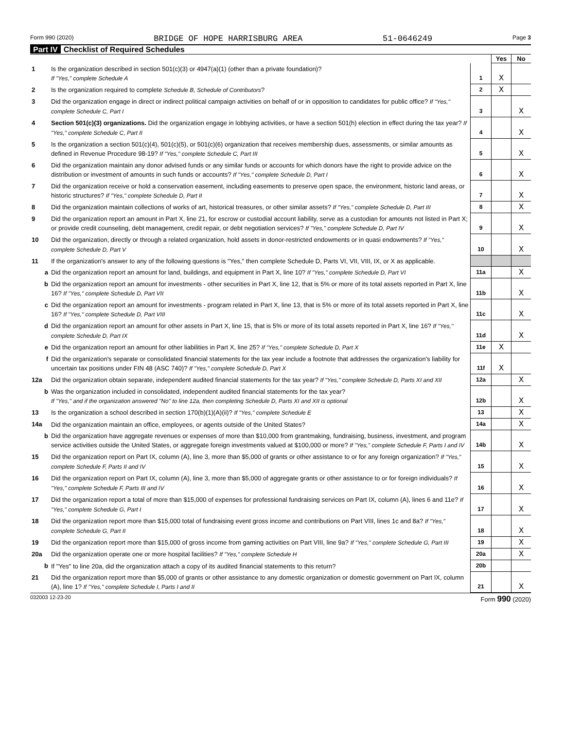Form 990 (2020) BRIDGE OF HOPE HARRISBURG AREA 51-0646249 Page 3
Part IV Checklist of Required Schedules
| | | | Yes | No |
| 1 | Is the organization described in section 501(c)(3) or 4947(a)(1) (other than a private foundation)? If "Yes," complete Schedule A | 1 | X | |
| 2 | Is the organization required to complete Schedule B, Schedule of Contributors ? | 2 | X | |
| 3 | Did the organization engage in direct or indirect political campaign activities on behalf of or in opposition to candidates for public office? If "Yes," complete Schedule C, Part I | 3 | | X |
| 4 | Section 501(c)(3) organizations. Did the organization engage in lobbying activities, or have a section 501(h) election in effect during the tax year? If "Yes," complete Schedule C, Part II | 4 | | X |
| 5 | Is the organization a section 501(c)(4), 501(c)(5), or 501(c)(6) organization that receives membership dues, assessments, or similar amounts as defined in Revenue Procedure 98-19? If "Yes," complete Schedule C, Part III | 5 | | X |
| 6 | Did the organization maintain any donor advised funds or any similar funds or accounts for which donors have the right to provide advice on the distribution or investment of amounts in such funds or accounts? If "Yes," complete Schedule D, Part I | 6 | | X |
| 7 | Did the organization receive or hold a conservation easement, including easements to preserve open space, the environment, historic land areas, or historic structures? If "Yes," complete Schedule D, Part II | 7 | | X |
| 8 | Did the organization maintain collections of works of art, historical treasures, or other similar assets? If "Yes," complete Schedule D, Part III | 8 | | X |
| 9 | Did the organization report an amount in Part X, line 21, for escrow or custodial account liability, serve as a custodian for amounts not listed in Part X; or provide credit counseling, debt management, credit repair, or debt negotiation services? If "Yes," complete Schedule D, Part IV | 9 | | X |
| 10 | Did the organization, directly or through a related organization, hold assets in donor-restricted endowments or in quasi endowments? If "Yes," complete Schedule D, Part V | 10 | | X |
| 11 | If the organization's answer to any of the following questions is "Yes," then complete Schedule D, Parts VI, VII, VIII, IX, or X as applicable. | | | |
| a | Did the organization report an amount for land, buildings, and equipment in Part X, line 10? If "Yes," complete Schedule D, Part VI | 11a | | X |
| b | Did the organization report an amount for investments - other securities in Part X, line 12, that is 5% or more of its total assets reported in Part X, line 16? If "Yes," complete Schedule D, Part VII | 11b | | X |
| c | Did the organization report an amount for investments - program related in Part X, line 13, that is 5% or more of its total assets reported in Part X, line 16? If "Yes," complete Schedule D, Part VIII | 11c | | X |
| d | Did the organization report an amount for other assets in Part X, line 15, that is 5% or more of its total assets reported in Part X, line 16? If "Yes," complete Schedule D, Part IX | 11d | | X |
| e | Did the organization report an amount for other liabilities in Part X, line 25? If "Yes," complete Schedule D, Part X | 11e | X | |
| f | Did the organization's separate or consolidated financial statements for the tax year include a footnote that addresses the organization's liability for uncertain tax positions under FIN 48 (ASC 740)? If "Yes," complete Schedule D, Part X | 11f | X | |
| 12a | Did the organization obtain separate, independent audited financial statements for the tax year? If "Yes," complete Schedule D, Parts XI and XII | 12a | | X |
| b | Was the organization included in consolidated, independent audited financial statements for the tax year? If "Yes," and if the organization answered "No" to line 12a, then completing Schedule D, Parts XI and XII is optional | 12b | | X |
| 13 | Is the organization a school described in section 170(b)(1)(A)(ii)? If "Yes," complete Schedule E | 13 | | X |
| 14a | Did the organization maintain an office, employees, or agents outside of the United States? | 14a | | X |
| b | Did the organization have aggregate revenues or expenses of more than $10,000 from grantmaking, fundraising, business, investment, and program service activities outside the United States, or aggregate foreign investments valued at $100,000 or more? If "Yes," complete Schedule F, Parts I and IV | 14b | | X |
| 15 | Did the organization report on Part IX, column (A), line 3, more than $5,000 of grants or other assistance to or for any foreign organization? If "Yes," complete Schedule F, Parts II and IV | 15 | | X |
| 16 | Did the organization report on Part IX, column (A), line 3, more than $5,000 of aggregate grants or other assistance to or for foreign individuals? If "Yes," complete Schedule F, Parts III and IV | 16 | | X |
| 17 | Did the organization report a total of more than $15,000 of expenses for professional fundraising services on Part IX, column (A), lines 6 and 11e? If "Yes," complete Schedule G, Part I | 17 | | X |
| 18 | Did the organization report more than $15,000 total of fundraising event gross income and contributions on Part VIII, lines 1c and 8a? If "Yes," complete Schedule G, Part II | 18 | | X |
| 19 | Did the organization report more than $15,000 of gross income from gaming activities on Part VIII, line 9a? If "Yes," complete Schedule G, Part III | 19 | | X |
| 20a | Did the organization operate one or more hospital facilities? If "Yes," complete Schedule H | 20a | | X |
| b | If "Yes" to line 20a, did the organization attach a copy of its audited financial statements to this return? | 20b | | |
| 21 | Did the organization report more than $5,000 of grants or other assistance to any domestic organization or domestic government on Part IX, column (A), line 1? If "Yes," complete Schedule I, Parts I and II | 21 | | X |
032003 12-23-20 Form 990 (2020)